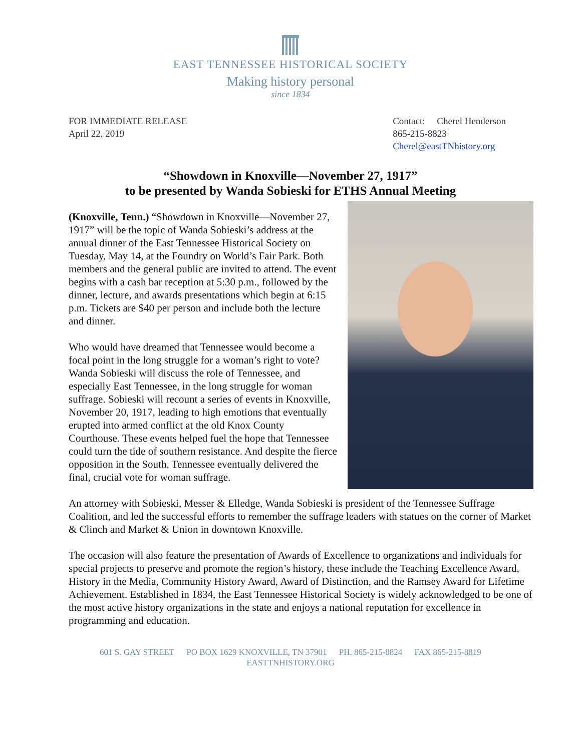EAST TENNESSEE HISTORICAL SOCIETY
Making history personal
since 1834
FOR IMMEDIATE RELEASE
April 22, 2019
Contact: Cherel Henderson
865-215-8823
Cherel@eastTNhistory.org
“Showdown in Knoxville—November 27, 1917”
to be presented by Wanda Sobieski for ETHS Annual Meeting
(Knoxville, Tenn.) “Showdown in Knoxville—November 27, 1917” will be the topic of Wanda Sobieski’s address at the annual dinner of the East Tennessee Historical Society on Tuesday, May 14, at the Foundry on World’s Fair Park. Both members and the general public are invited to attend. The event begins with a cash bar reception at 5:30 p.m., followed by the dinner, lecture, and awards presentations which begin at 6:15 p.m. Tickets are $40 per person and include both the lecture and dinner.
Who would have dreamed that Tennessee would become a focal point in the long struggle for a woman’s right to vote? Wanda Sobieski will discuss the role of Tennessee, and especially East Tennessee, in the long struggle for woman suffrage. Sobieski will recount a series of events in Knoxville, November 20, 1917, leading to high emotions that eventually erupted into armed conflict at the old Knox County Courthouse. These events helped fuel the hope that Tennessee could turn the tide of southern resistance. And despite the fierce opposition in the South, Tennessee eventually delivered the final, crucial vote for woman suffrage.
An attorney with Sobieski, Messer & Elledge, Wanda Sobieski is president of the Tennessee Suffrage Coalition, and led the successful efforts to remember the suffrage leaders with statues on the corner of Market & Clinch and Market & Union in downtown Knoxville.
The occasion will also feature the presentation of Awards of Excellence to organizations and individuals for special projects to preserve and promote the region’s history, these include the Teaching Excellence Award, History in the Media, Community History Award, Award of Distinction, and the Ramsey Award for Lifetime Achievement. Established in 1834, the East Tennessee Historical Society is widely acknowledged to be one of the most active history organizations in the state and enjoys a national reputation for excellence in programming and education.
601 S. GAY STREET PO BOX 1629 KNOXVILLE, TN 37901 PH. 865-215-8824 FAX 865-215-8819
EASTTNHISTORY.ORG